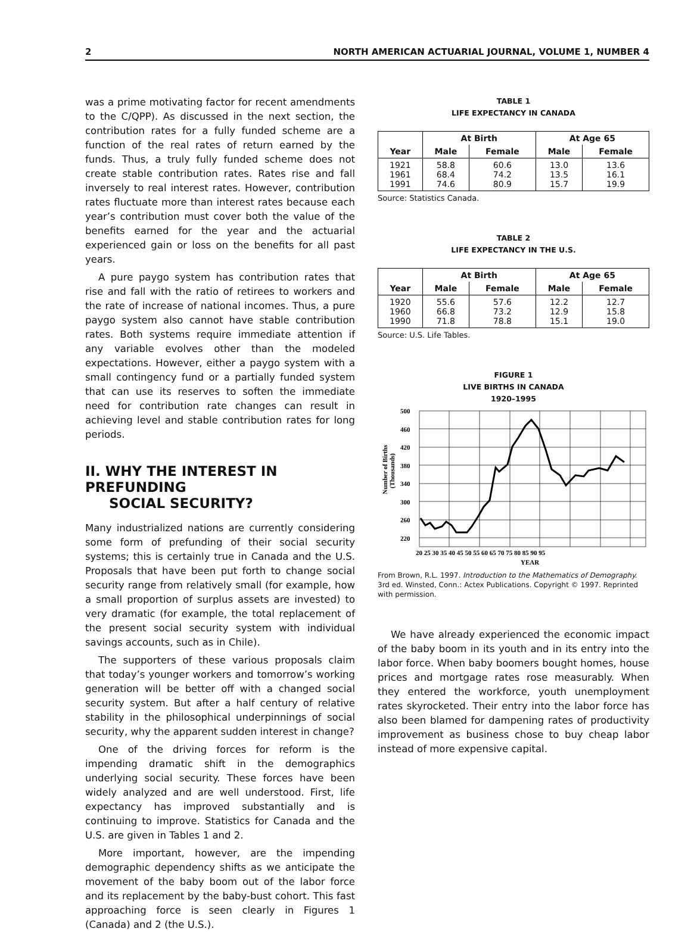2 NORTH AMERICAN ACTUARIAL JOURNAL, VOLUME 1, NUMBER 4
was a prime motivating factor for recent amendments to the C/QPP). As discussed in the next section, the contribution rates for a fully funded scheme are a function of the real rates of return earned by the funds. Thus, a truly fully funded scheme does not create stable contribution rates. Rates rise and fall inversely to real interest rates. However, contribution rates fluctuate more than interest rates because each year’s contribution must cover both the value of the benefits earned for the year and the actuarial experienced gain or loss on the benefits for all past years.
A pure paygo system has contribution rates that rise and fall with the ratio of retirees to workers and the rate of increase of national incomes. Thus, a pure paygo system also cannot have stable contribution rates. Both systems require immediate attention if any variable evolves other than the modeled expectations. However, either a paygo system with a small contingency fund or a partially funded system that can use its reserves to soften the immediate need for contribution rate changes can result in achieving level and stable contribution rates for long periods.
II. WHY THE INTEREST IN PREFUNDING
SOCIAL SECURITY?
Many industrialized nations are currently considering some form of prefunding of their social security systems; this is certainly true in Canada and the U.S. Proposals that have been put forth to change social security range from relatively small (for example, how a small proportion of surplus assets are invested) to very dramatic (for example, the total replacement of the present social security system with individual savings accounts, such as in Chile).
The supporters of these various proposals claim that today’s younger workers and tomorrow’s working generation will be better off with a changed social security system. But after a half century of relative stability in the philosophical underpinnings of social security, why the apparent sudden interest in change?
One of the driving forces for reform is the impending dramatic shift in the demographics underlying social security. These forces have been widely analyzed and are well understood. First, life expectancy has improved substantially and is continuing to improve. Statistics for Canada and the U.S. are given in Tables 1 and 2.
More important, however, are the impending demographic dependency shifts as we anticipate the movement of the baby boom out of the labor force and its replacement by the baby-bust cohort. This fast approaching force is seen clearly in Figures 1 (Canada) and 2 (the U.S.).
TABLE 1
LIFE EXPECTANCY IN CANADA
| | At Birth | | At Age 65 | |
| --- | --- | --- | --- | --- |
| Year | Male | Female | Male | Female |
| 1921 1961 1991 | 58.8 68.4 74.6 | 60.6 74.2 80.9 | 13.0 13.5 15.7 | 13.6 16.1 19.9 |
Source: Statistics Canada.
TABLE 2
LIFE EXPECTANCY IN THE U.S.
| | At Birth | | At Age 65 | |
| --- | --- | --- | --- | --- |
| Year | Male | Female | Male | Female |
| 1920 1960 1990 | 55.6 66.8 71.8 | 57.6 73.2 78.8 | 12.2 12.9 15.1 | 12.7 15.8 19.0 |
Source: U.S. Life Tables.
FIGURE 1
LIVE BIRTHS IN CANADA
1920–1995
Number of Births
(Thousands)
500
460
420
380
340
300
260
220
20 25 30 35 40 45 50 55 60 65 70 75 80 85 90 95
YEAR
From Brown, R.L. 1997. Introduction to the Mathematics of Demography. 3rd ed. Winsted, Conn.: Actex Publications. Copyright © 1997. Reprinted with permission.
We have already experienced the economic impact of the baby boom in its youth and in its entry into the labor force. When baby boomers bought homes, house prices and mortgage rates rose measurably. When they entered the workforce, youth unemployment rates skyrocketed. Their entry into the labor force has also been blamed for dampening rates of productivity improvement as business chose to buy cheap labor instead of more expensive capital.